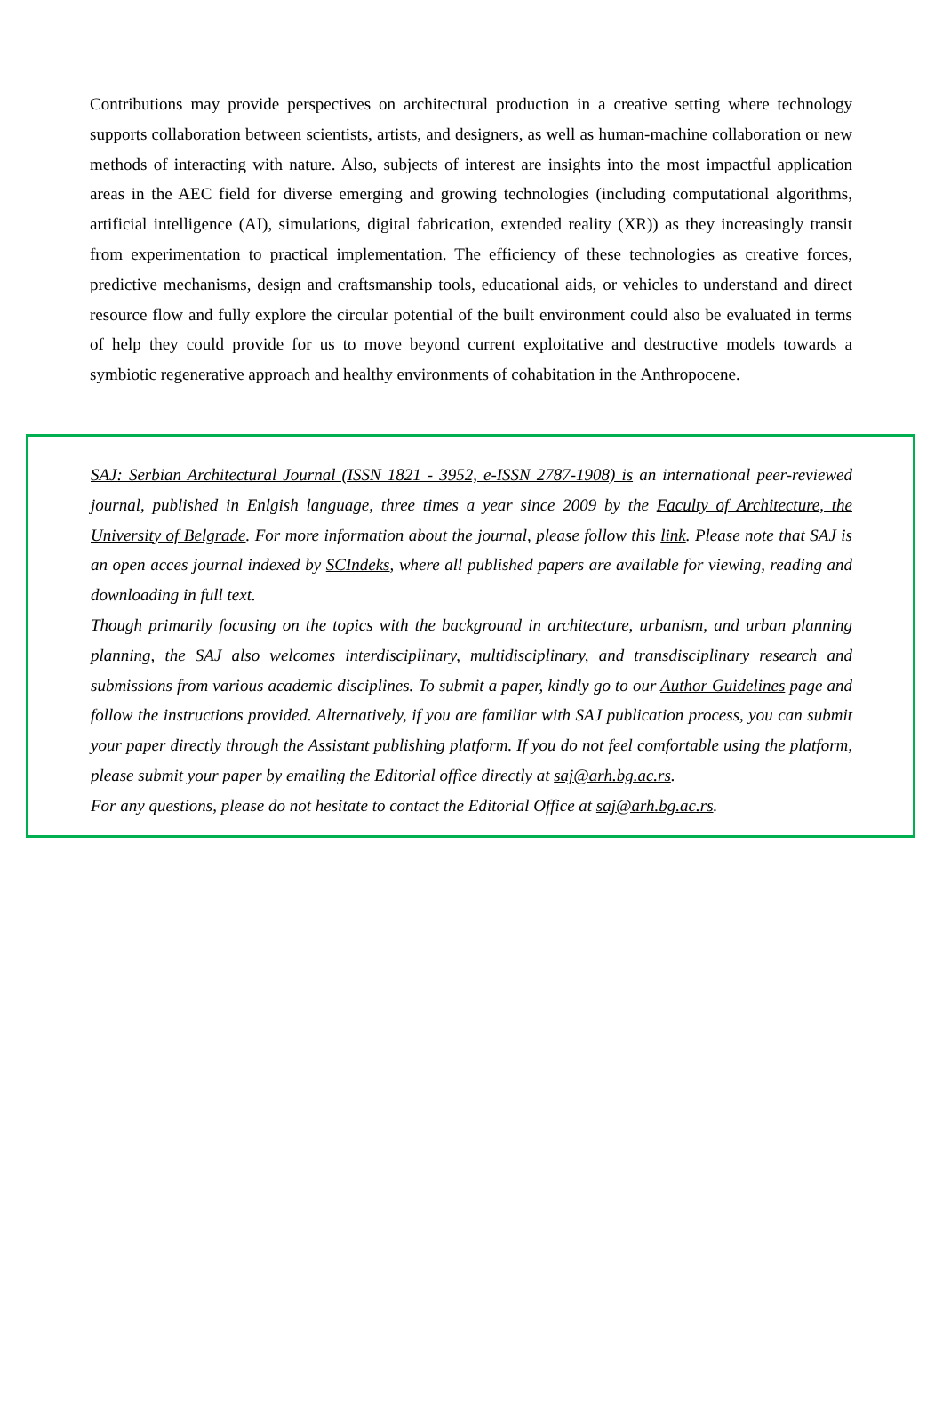Contributions may provide perspectives on architectural production in a creative setting where technology supports collaboration between scientists, artists, and designers, as well as human-machine collaboration or new methods of interacting with nature. Also, subjects of interest are insights into the most impactful application areas in the AEC field for diverse emerging and growing technologies (including computational algorithms, artificial intelligence (AI), simulations, digital fabrication, extended reality (XR)) as they increasingly transit from experimentation to practical implementation. The efficiency of these technologies as creative forces, predictive mechanisms, design and craftsmanship tools, educational aids, or vehicles to understand and direct resource flow and fully explore the circular potential of the built environment could also be evaluated in terms of help they could provide for us to move beyond current exploitative and destructive models towards a symbiotic regenerative approach and healthy environments of cohabitation in the Anthropocene.
SAJ: Serbian Architectural Journal (ISSN 1821 - 3952, e-ISSN 2787-1908) is an international peer-reviewed journal, published in Enlgish language, three times a year since 2009 by the Faculty of Architecture, the University of Belgrade. For more information about the journal, please follow this link. Please note that SAJ is an open acces journal indexed by SCIndeks, where all published papers are available for viewing, reading and downloading in full text.
Though primarily focusing on the topics with the background in architecture, urbanism, and urban planning planning, the SAJ also welcomes interdisciplinary, multidisciplinary, and transdisciplinary research and submissions from various academic disciplines. To submit a paper, kindly go to our Author Guidelines page and follow the instructions provided. Alternatively, if you are familiar with SAJ publication process, you can submit your paper directly through the Assistant publishing platform. If you do not feel comfortable using the platform, please submit your paper by emailing the Editorial office directly at saj@arh.bg.ac.rs.
For any questions, please do not hesitate to contact the Editorial Office at saj@arh.bg.ac.rs.